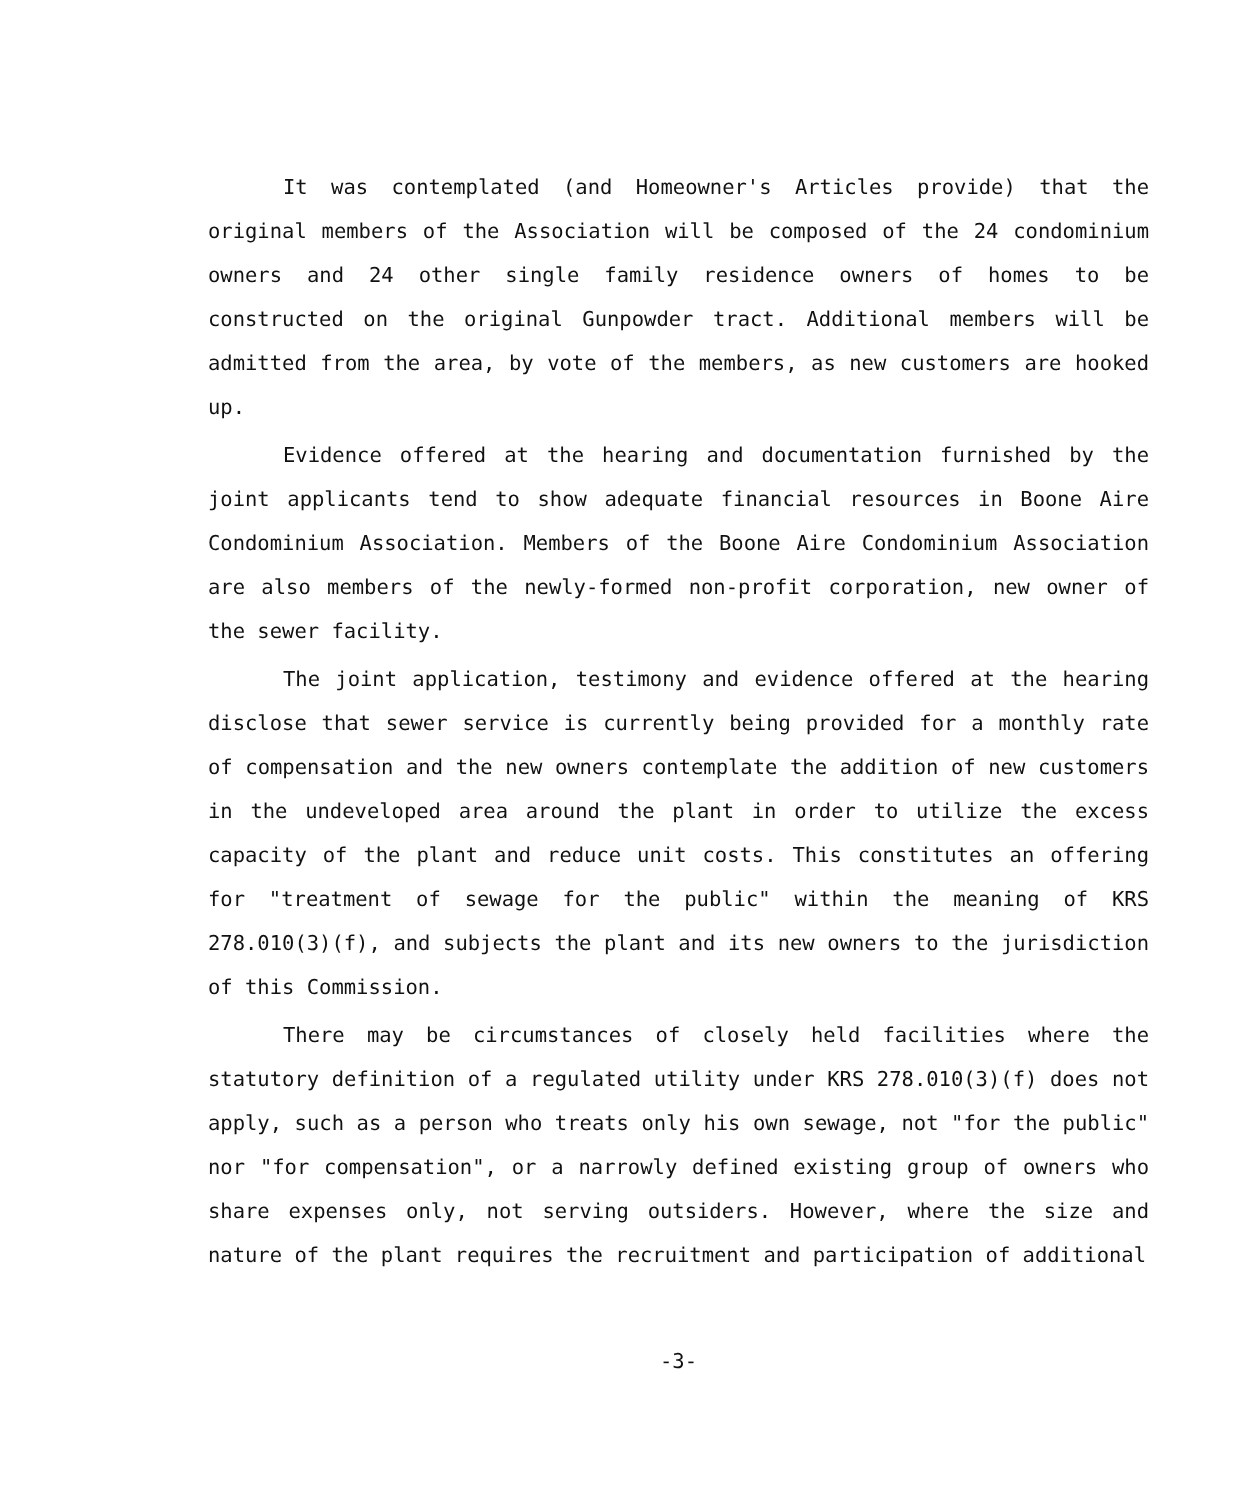It was contemplated (and Homeowner's Articles provide) that the original members of the Association will be composed of the 24 condominium owners and 24 other single family residence owners of homes to be constructed on the original Gunpowder tract. Additional members will be admitted from the area, by vote of the members, as new customers are hooked up.
Evidence offered at the hearing and documentation furnished by the joint applicants tend to show adequate financial resources in Boone Aire Condominium Association. Members of the Boone Aire Condominium Association are also members of the newly-formed non-profit corporation, new owner of the sewer facility.
The joint application, testimony and evidence offered at the hearing disclose that sewer service is currently being provided for a monthly rate of compensation and the new owners contemplate the addition of new customers in the undeveloped area around the plant in order to utilize the excess capacity of the plant and reduce unit costs. This constitutes an offering for "treatment of sewage for the public" within the meaning of KRS 278.010(3)(f), and subjects the plant and its new owners to the jurisdiction of this Commission.
There may be circumstances of closely held facilities where the statutory definition of a regulated utility under KRS 278.010(3)(f) does not apply, such as a person who treats only his own sewage, not "for the public" nor "for compensation", or a narrowly defined existing group of owners who share expenses only, not serving outsiders. However, where the size and nature of the plant requires the recruitment and participation of additional
-3-